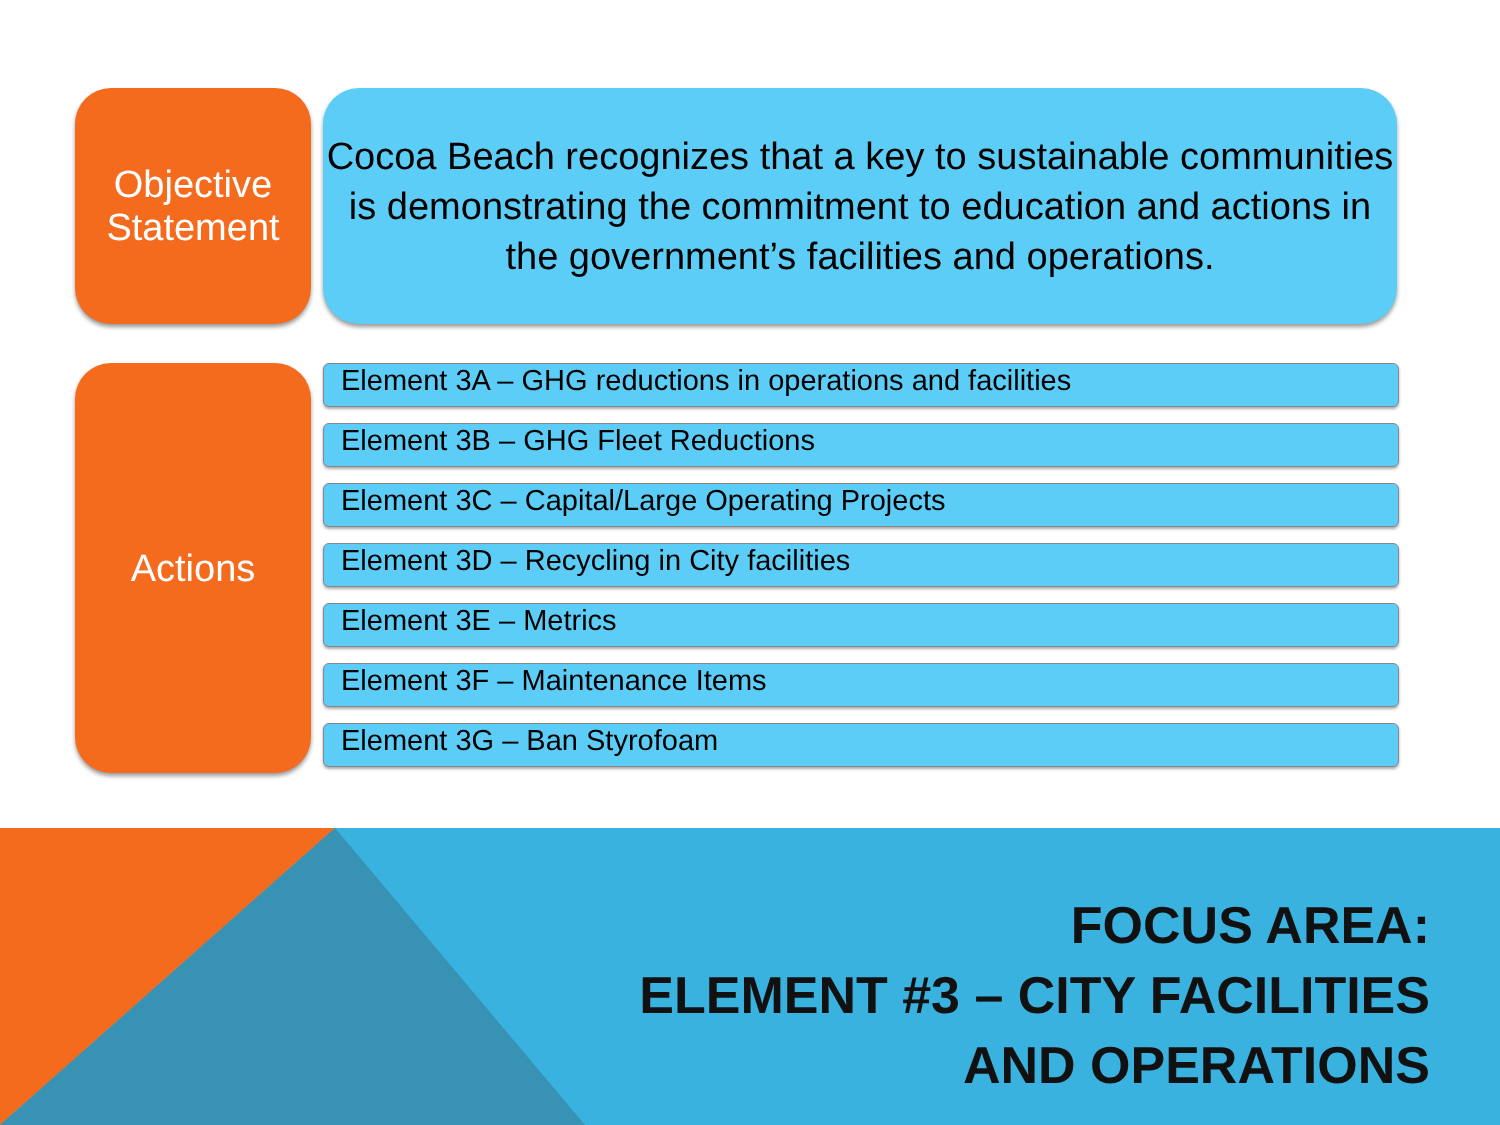Objective Statement
Cocoa Beach recognizes that a key to sustainable communities is demonstrating the commitment to education and actions in the government’s facilities and operations.
Actions
Element 3A – GHG reductions in operations and facilities
Element 3B – GHG Fleet Reductions
Element 3C – Capital/Large Operating Projects
Element 3D – Recycling in City facilities
Element 3E – Metrics
Element 3F – Maintenance Items
Element 3G – Ban Styrofoam
FOCUS AREA:
ELEMENT #3 – CITY FACILITIES
AND OPERATIONS